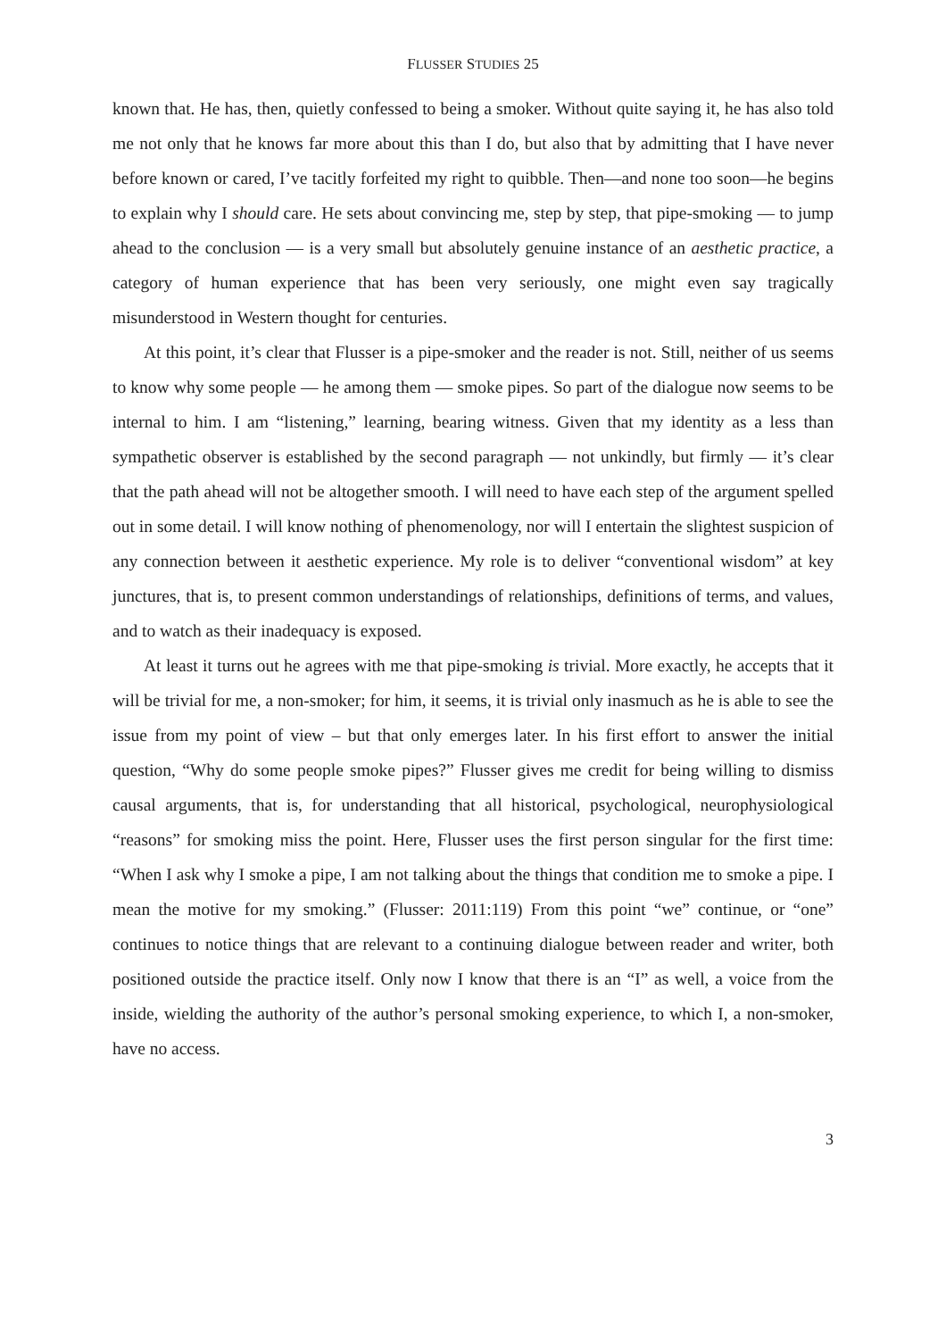FLUSSER STUDIES 25
known that. He has, then, quietly confessed to being a smoker. Without quite saying it, he has also told me not only that he knows far more about this than I do, but also that by admitting that I have never before known or cared, I’ve tacitly forfeited my right to quibble. Then—and none too soon—he begins to explain why I should care. He sets about convincing me, step by step, that pipe-smoking — to jump ahead to the conclusion — is a very small but absolutely genuine instance of an aesthetic practice, a category of human experience that has been very seriously, one might even say tragically misunderstood in Western thought for centuries.
At this point, it’s clear that Flusser is a pipe-smoker and the reader is not. Still, neither of us seems to know why some people — he among them — smoke pipes. So part of the dialogue now seems to be internal to him. I am “listening,” learning, bearing witness. Given that my identity as a less than sympathetic observer is established by the second paragraph — not unkindly, but firmly — it’s clear that the path ahead will not be altogether smooth. I will need to have each step of the argument spelled out in some detail. I will know nothing of phenomenology, nor will I entertain the slightest suspicion of any connection between it aesthetic experience. My role is to deliver “conventional wisdom” at key junctures, that is, to present common understandings of relationships, definitions of terms, and values, and to watch as their inadequacy is exposed.
At least it turns out he agrees with me that pipe-smoking is trivial. More exactly, he accepts that it will be trivial for me, a non-smoker; for him, it seems, it is trivial only inasmuch as he is able to see the issue from my point of view – but that only emerges later. In his first effort to answer the initial question, “Why do some people smoke pipes?” Flusser gives me credit for being willing to dismiss causal arguments, that is, for understanding that all historical, psychological, neurophysiological “reasons” for smoking miss the point. Here, Flusser uses the first person singular for the first time: “When I ask why I smoke a pipe, I am not talking about the things that condition me to smoke a pipe. I mean the motive for my smoking.” (Flusser: 2011:119) From this point “we” continue, or “one” continues to notice things that are relevant to a continuing dialogue between reader and writer, both positioned outside the practice itself. Only now I know that there is an “I” as well, a voice from the inside, wielding the authority of the author’s personal smoking experience, to which I, a non-smoker, have no access.
3